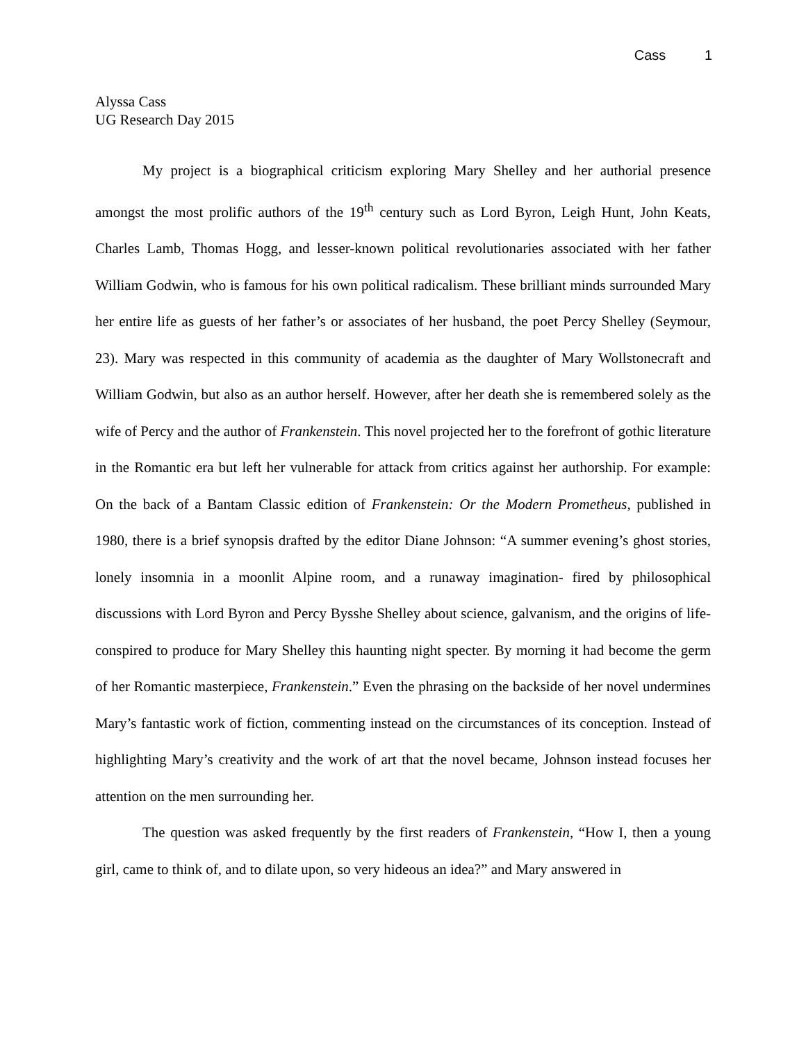Cass 1
Alyssa Cass
UG Research Day 2015
My project is a biographical criticism exploring Mary Shelley and her authorial presence amongst the most prolific authors of the 19<sup>th</sup> century such as Lord Byron, Leigh Hunt, John Keats, Charles Lamb, Thomas Hogg, and lesser-known political revolutionaries associated with her father William Godwin, who is famous for his own political radicalism. These brilliant minds surrounded Mary her entire life as guests of her father’s or associates of her husband, the poet Percy Shelley (Seymour, 23). Mary was respected in this community of academia as the daughter of Mary Wollstonecraft and William Godwin, but also as an author herself. However, after her death she is remembered solely as the wife of Percy and the author of Frankenstein. This novel projected her to the forefront of gothic literature in the Romantic era but left her vulnerable for attack from critics against her authorship. For example: On the back of a Bantam Classic edition of Frankenstein: Or the Modern Prometheus, published in 1980, there is a brief synopsis drafted by the editor Diane Johnson: “A summer evening’s ghost stories, lonely insomnia in a moonlit Alpine room, and a runaway imagination- fired by philosophical discussions with Lord Byron and Percy Bysshe Shelley about science, galvanism, and the origins of life- conspired to produce for Mary Shelley this haunting night specter. By morning it had become the germ of her Romantic masterpiece, Frankenstein.” Even the phrasing on the backside of her novel undermines Mary’s fantastic work of fiction, commenting instead on the circumstances of its conception. Instead of highlighting Mary’s creativity and the work of art that the novel became, Johnson instead focuses her attention on the men surrounding her.
The question was asked frequently by the first readers of Frankenstein, “How I, then a young girl, came to think of, and to dilate upon, so very hideous an idea?” and Mary answered in